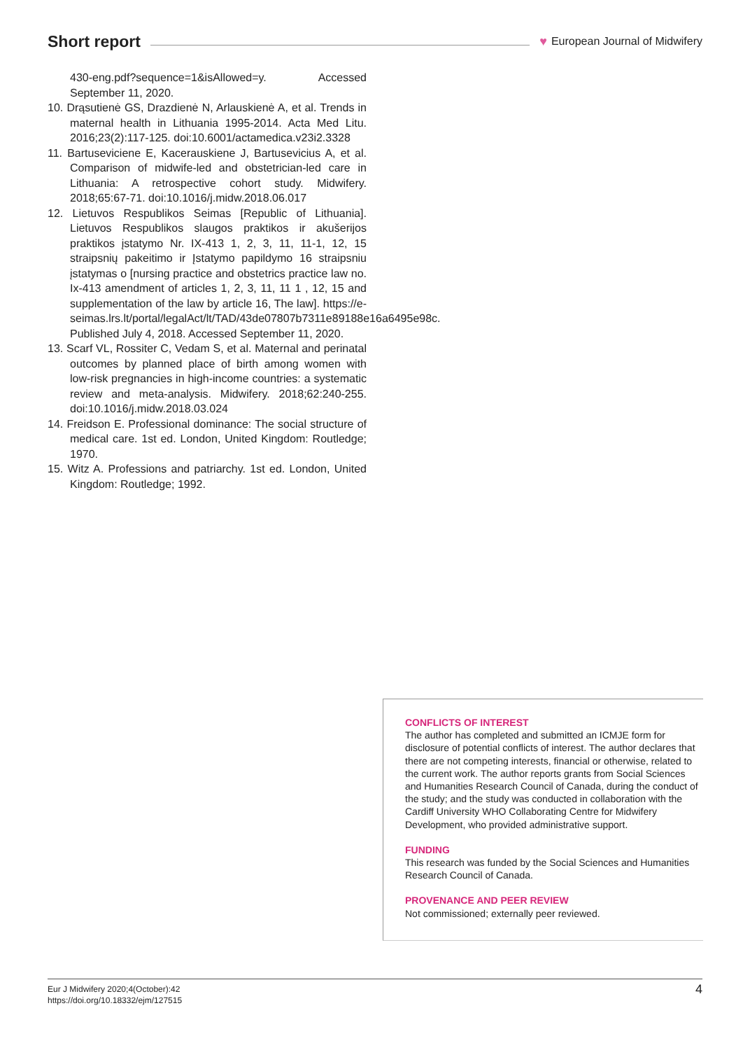Short report
♥ European Journal of Midwifery
430-eng.pdf?sequence=1&isAllowed=y. Accessed September 11, 2020.
10. Drąsutienė GS, Drazdienė N, Arlauskienė A, et al. Trends in maternal health in Lithuania 1995-2014. Acta Med Litu. 2016;23(2):117-125. doi:10.6001/actamedica.v23i2.3328
11. Bartuseviciene E, Kacerauskiene J, Bartusevicius A, et al. Comparison of midwife-led and obstetrician-led care in Lithuania: A retrospective cohort study. Midwifery. 2018;65:67-71. doi:10.1016/j.midw.2018.06.017
12. Lietuvos Respublikos Seimas [Republic of Lithuania]. Lietuvos Respublikos slaugos praktikos ir akušerijos praktikos įstatymo Nr. IX-413 1, 2, 3, 11, 11-1, 12, 15 straipsnių pakeitimo ir Įstatymo papildymo 16 straipsniu įstatymas o [nursing practice and obstetrics practice law no. Ix-413 amendment of articles 1, 2, 3, 11, 11 1 , 12, 15 and supplementation of the law by article 16, The law]. https://e-seimas.lrs.lt/portal/legalAct/lt/TAD/43de07807b7311e89188e16a6495e98c. Published July 4, 2018. Accessed September 11, 2020.
13. Scarf VL, Rossiter C, Vedam S, et al. Maternal and perinatal outcomes by planned place of birth among women with low-risk pregnancies in high-income countries: a systematic review and meta-analysis. Midwifery. 2018;62:240-255. doi:10.1016/j.midw.2018.03.024
14. Freidson E. Professional dominance: The social structure of medical care. 1st ed. London, United Kingdom: Routledge; 1970.
15. Witz A. Professions and patriarchy. 1st ed. London, United Kingdom: Routledge; 1992.
CONFLICTS OF INTEREST
The author has completed and submitted an ICMJE form for disclosure of potential conflicts of interest. The author declares that there are not competing interests, financial or otherwise, related to the current work. The author reports grants from Social Sciences and Humanities Research Council of Canada, during the conduct of the study; and the study was conducted in collaboration with the Cardiff University WHO Collaborating Centre for Midwifery Development, who provided administrative support.
FUNDING
This research was funded by the Social Sciences and Humanities Research Council of Canada.
PROVENANCE AND PEER REVIEW
Not commissioned; externally peer reviewed.
Eur J Midwifery 2020;4(October):42
https://doi.org/10.18332/ejm/127515
4